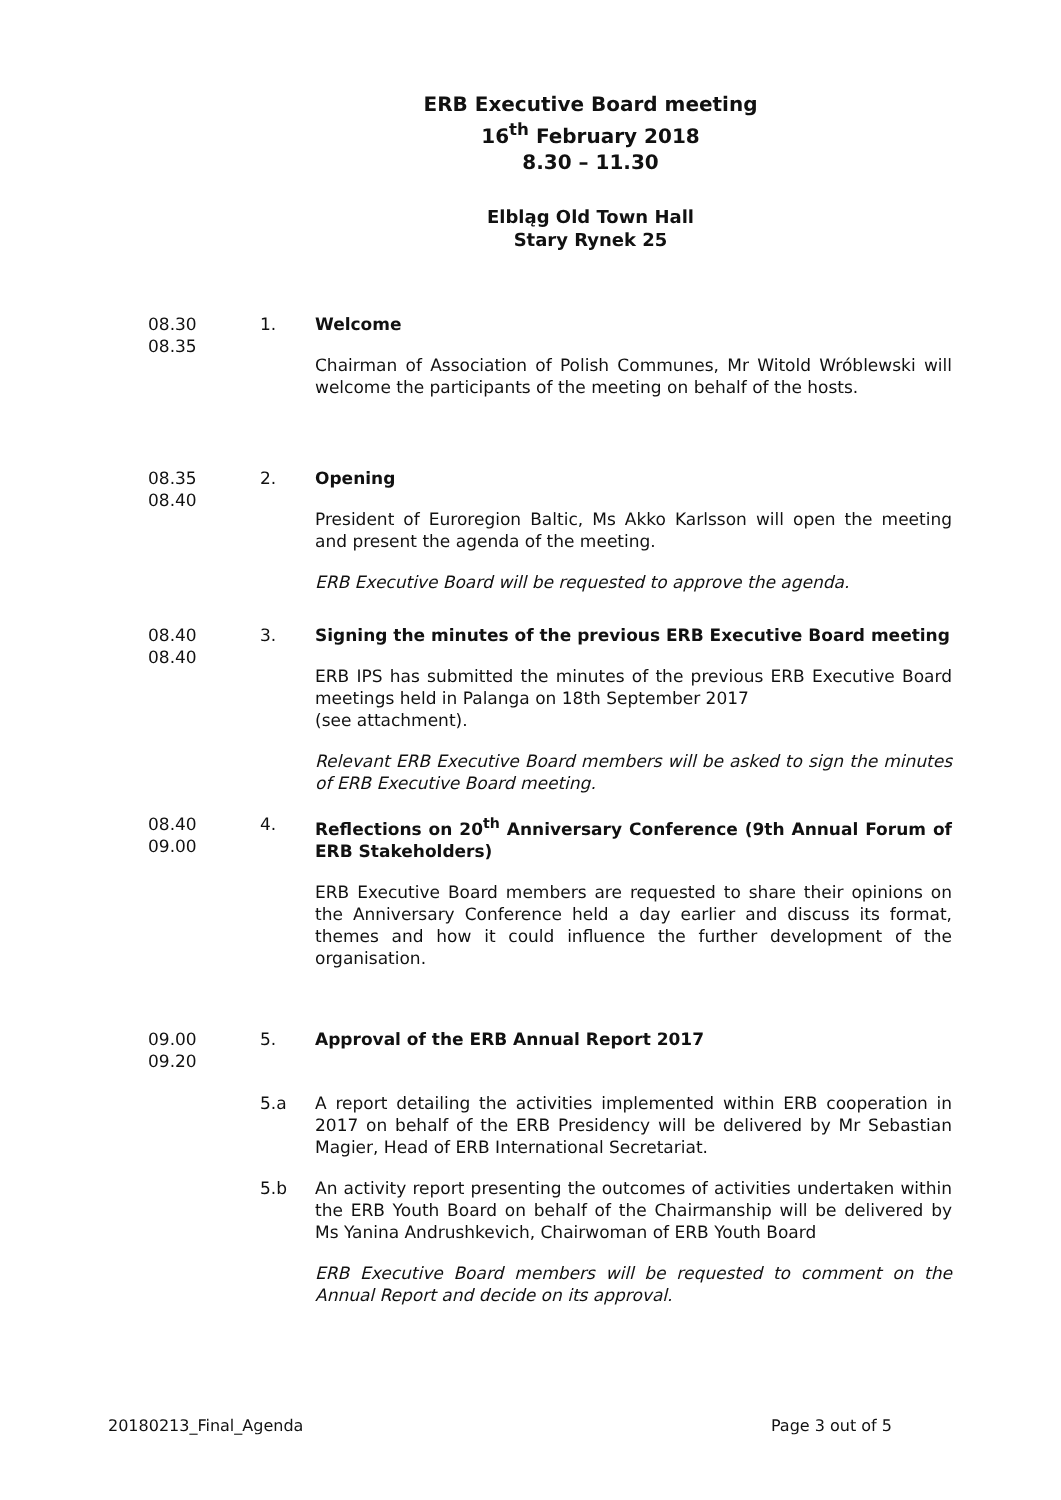ERB Executive Board meeting
16<sup>th</sup> February 2018
8.30 – 11.30
Elbląg Old Town Hall
Stary Rynek 25
08.30
08.35
1. Welcome
Chairman of Association of Polish Communes, Mr Witold Wróblewski will welcome the participants of the meeting on behalf of the hosts.
08.35
08.40
2. Opening
President of Euroregion Baltic, Ms Akko Karlsson will open the meeting and present the agenda of the meeting.
ERB Executive Board will be requested to approve the agenda.
08.40
08.40
3. Signing the minutes of the previous ERB Executive Board meeting
ERB IPS has submitted the minutes of the previous ERB Executive Board meetings held in Palanga on 18th September 2017
(see attachment).
Relevant ERB Executive Board members will be asked to sign the minutes of ERB Executive Board meeting.
08.40
09.00
4. Reflections on 20<sup>th</sup> Anniversary Conference (9th Annual Forum of ERB Stakeholders)
ERB Executive Board members are requested to share their opinions on the Anniversary Conference held a day earlier and discuss its format, themes and how it could influence the further development of the organisation.
09.00
09.20
5. Approval of the ERB Annual Report 2017
5.a A report detailing the activities implemented within ERB cooperation in 2017 on behalf of the ERB Presidency will be delivered by Mr Sebastian Magier, Head of ERB International Secretariat.
5.b An activity report presenting the outcomes of activities undertaken within the ERB Youth Board on behalf of the Chairmanship will be delivered by Ms Yanina Andrushkevich, Chairwoman of ERB Youth Board
ERB Executive Board members will be requested to comment on the Annual Report and decide on its approval.
20180213_Final_Agenda Page 3 out of 5